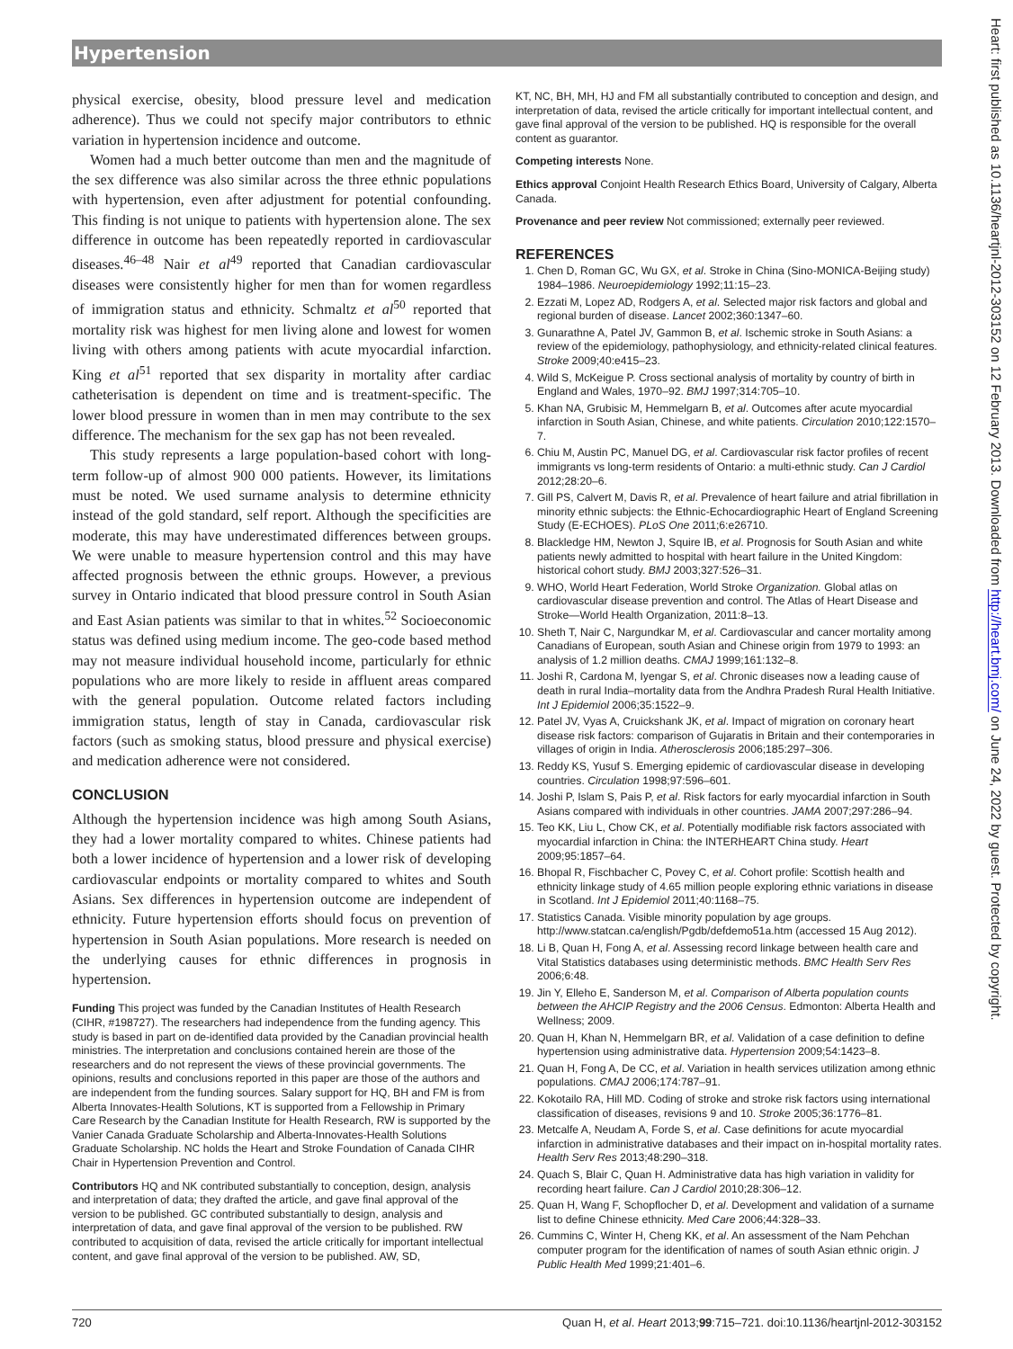Hypertension
physical exercise, obesity, blood pressure level and medication adherence). Thus we could not specify major contributors to ethnic variation in hypertension incidence and outcome.
Women had a much better outcome than men and the magnitude of the sex difference was also similar across the three ethnic populations with hypertension, even after adjustment for potential confounding. This finding is not unique to patients with hypertension alone. The sex difference in outcome has been repeatedly reported in cardiovascular diseases.<sup>46–48</sup> Nair et al<sup>49</sup> reported that Canadian cardiovascular diseases were consistently higher for men than for women regardless of immigration status and ethnicity. Schmaltz et al<sup>50</sup> reported that mortality risk was highest for men living alone and lowest for women living with others among patients with acute myocardial infarction. King et al<sup>51</sup> reported that sex disparity in mortality after cardiac catheterisation is dependent on time and is treatment-specific. The lower blood pressure in women than in men may contribute to the sex difference. The mechanism for the sex gap has not been revealed.
This study represents a large population-based cohort with long-term follow-up of almost 900 000 patients. However, its limitations must be noted. We used surname analysis to determine ethnicity instead of the gold standard, self report. Although the specificities are moderate, this may have underestimated differences between groups. We were unable to measure hypertension control and this may have affected prognosis between the ethnic groups. However, a previous survey in Ontario indicated that blood pressure control in South Asian and East Asian patients was similar to that in whites.<sup>52</sup> Socioeconomic status was defined using medium income. The geo-code based method may not measure individual household income, particularly for ethnic populations who are more likely to reside in affluent areas compared with the general population. Outcome related factors including immigration status, length of stay in Canada, cardiovascular risk factors (such as smoking status, blood pressure and physical exercise) and medication adherence were not considered.
CONCLUSION
Although the hypertension incidence was high among South Asians, they had a lower mortality compared to whites. Chinese patients had both a lower incidence of hypertension and a lower risk of developing cardiovascular endpoints or mortality compared to whites and South Asians. Sex differences in hypertension outcome are independent of ethnicity. Future hypertension efforts should focus on prevention of hypertension in South Asian populations. More research is needed on the underlying causes for ethnic differences in prognosis in hypertension.
Funding This project was funded by the Canadian Institutes of Health Research (CIHR, #198727). The researchers had independence from the funding agency. This study is based in part on de-identified data provided by the Canadian provincial health ministries. The interpretation and conclusions contained herein are those of the researchers and do not represent the views of these provincial governments. The opinions, results and conclusions reported in this paper are those of the authors and are independent from the funding sources. Salary support for HQ, BH and FM is from Alberta Innovates-Health Solutions, KT is supported from a Fellowship in Primary Care Research by the Canadian Institute for Health Research, RW is supported by the Vanier Canada Graduate Scholarship and Alberta-Innovates-Health Solutions Graduate Scholarship. NC holds the Heart and Stroke Foundation of Canada CIHR Chair in Hypertension Prevention and Control.
Contributors HQ and NK contributed substantially to conception, design, analysis and interpretation of data; they drafted the article, and gave final approval of the version to be published. GC contributed substantially to design, analysis and interpretation of data, and gave final approval of the version to be published. RW contributed to acquisition of data, revised the article critically for important intellectual content, and gave final approval of the version to be published. AW, SD,
KT, NC, BH, MH, HJ and FM all substantially contributed to conception and design, and interpretation of data, revised the article critically for important intellectual content, and gave final approval of the version to be published. HQ is responsible for the overall content as guarantor.
Competing interests None.
Ethics approval Conjoint Health Research Ethics Board, University of Calgary, Alberta Canada.
Provenance and peer review Not commissioned; externally peer reviewed.
REFERENCES
1. Chen D, Roman GC, Wu GX, et al. Stroke in China (Sino-MONICA-Beijing study) 1984–1986. Neuroepidemiology 1992;11:15–23.
2. Ezzati M, Lopez AD, Rodgers A, et al. Selected major risk factors and global and regional burden of disease. Lancet 2002;360:1347–60.
3. Gunarathne A, Patel JV, Gammon B, et al. Ischemic stroke in South Asians: a review of the epidemiology, pathophysiology, and ethnicity-related clinical features. Stroke 2009;40:e415–23.
4. Wild S, McKeigue P. Cross sectional analysis of mortality by country of birth in England and Wales, 1970–92. BMJ 1997;314:705–10.
5. Khan NA, Grubisic M, Hemmelgarn B, et al. Outcomes after acute myocardial infarction in South Asian, Chinese, and white patients. Circulation 2010;122:1570–7.
6. Chiu M, Austin PC, Manuel DG, et al. Cardiovascular risk factor profiles of recent immigrants vs long-term residents of Ontario: a multi-ethnic study. Can J Cardiol 2012;28:20–6.
7. Gill PS, Calvert M, Davis R, et al. Prevalence of heart failure and atrial fibrillation in minority ethnic subjects: the Ethnic-Echocardiographic Heart of England Screening Study (E-ECHOES). PLoS One 2011;6:e26710.
8. Blackledge HM, Newton J, Squire IB, et al. Prognosis for South Asian and white patients newly admitted to hospital with heart failure in the United Kingdom: historical cohort study. BMJ 2003;327:526–31.
9. WHO, World Heart Federation, World Stroke Organization. Global atlas on cardiovascular disease prevention and control. The Atlas of Heart Disease and Stroke—World Health Organization, 2011:8–13.
10. Sheth T, Nair C, Nargundkar M, et al. Cardiovascular and cancer mortality among Canadians of European, south Asian and Chinese origin from 1979 to 1993: an analysis of 1.2 million deaths. CMAJ 1999;161:132–8.
11. Joshi R, Cardona M, Iyengar S, et al. Chronic diseases now a leading cause of death in rural India–mortality data from the Andhra Pradesh Rural Health Initiative. Int J Epidemiol 2006;35:1522–9.
12. Patel JV, Vyas A, Cruickshank JK, et al. Impact of migration on coronary heart disease risk factors: comparison of Gujaratis in Britain and their contemporaries in villages of origin in India. Atherosclerosis 2006;185:297–306.
13. Reddy KS, Yusuf S. Emerging epidemic of cardiovascular disease in developing countries. Circulation 1998;97:596–601.
14. Joshi P, Islam S, Pais P, et al. Risk factors for early myocardial infarction in South Asians compared with individuals in other countries. JAMA 2007;297:286–94.
15. Teo KK, Liu L, Chow CK, et al. Potentially modifiable risk factors associated with myocardial infarction in China: the INTERHEART China study. Heart 2009;95:1857–64.
16. Bhopal R, Fischbacher C, Povey C, et al. Cohort profile: Scottish health and ethnicity linkage study of 4.65 million people exploring ethnic variations in disease in Scotland. Int J Epidemiol 2011;40:1168–75.
17. Statistics Canada. Visible minority population by age groups. http://www.statcan.ca/english/Pgdb/defdemo51a.htm (accessed 15 Aug 2012).
18. Li B, Quan H, Fong A, et al. Assessing record linkage between health care and Vital Statistics databases using deterministic methods. BMC Health Serv Res 2006;6:48.
19. Jin Y, Elleho E, Sanderson M, et al. Comparison of Alberta population counts between the AHCIP Registry and the 2006 Census. Edmonton: Alberta Health and Wellness; 2009.
20. Quan H, Khan N, Hemmelgarn BR, et al. Validation of a case definition to define hypertension using administrative data. Hypertension 2009;54:1423–8.
21. Quan H, Fong A, De CC, et al. Variation in health services utilization among ethnic populations. CMAJ 2006;174:787–91.
22. Kokotailo RA, Hill MD. Coding of stroke and stroke risk factors using international classification of diseases, revisions 9 and 10. Stroke 2005;36:1776–81.
23. Metcalfe A, Neudam A, Forde S, et al. Case definitions for acute myocardial infarction in administrative databases and their impact on in-hospital mortality rates. Health Serv Res 2013;48:290–318.
24. Quach S, Blair C, Quan H. Administrative data has high variation in validity for recording heart failure. Can J Cardiol 2010;28:306–12.
25. Quan H, Wang F, Schopflocher D, et al. Development and validation of a surname list to define Chinese ethnicity. Med Care 2006;44:328–33.
26. Cummins C, Winter H, Cheng KK, et al. An assessment of the Nam Pehchan computer program for the identification of names of south Asian ethnic origin. J Public Health Med 1999;21:401–6.
Heart: first published as 10.1136/heartjnl-2012-303152 on 12 February 2013. Downloaded from http://heart.bmj.com/ on June 24, 2022 by guest. Protected by copyright.
720 Quan H, et al. Heart 2013;99:715–721. doi:10.1136/heartjnl-2012-303152